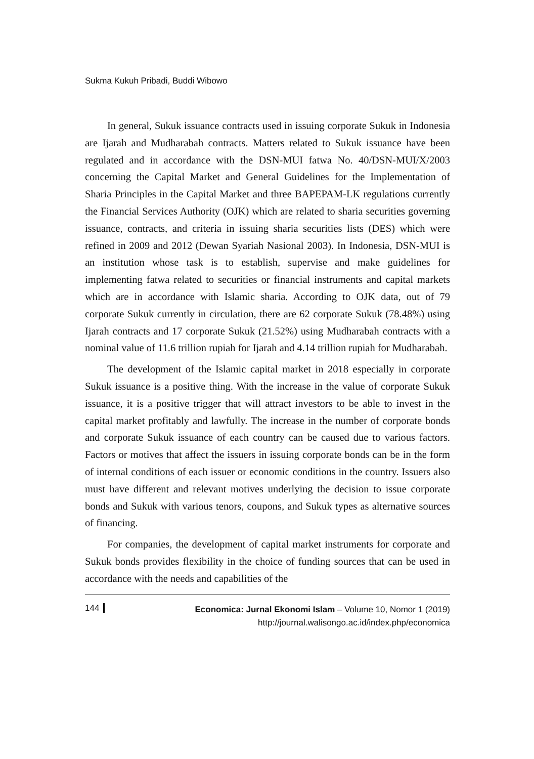Sukma Kukuh Pribadi, Buddi Wibowo
In general, Sukuk issuance contracts used in issuing corporate Sukuk in Indonesia are Ijarah and Mudharabah contracts. Matters related to Sukuk issuance have been regulated and in accordance with the DSN-MUI fatwa No. 40/DSN-MUI/X/2003 concerning the Capital Market and General Guidelines for the Implementation of Sharia Principles in the Capital Market and three BAPEPAM-LK regulations currently the Financial Services Authority (OJK) which are related to sharia securities governing issuance, contracts, and criteria in issuing sharia securities lists (DES) which were refined in 2009 and 2012 (Dewan Syariah Nasional 2003). In Indonesia, DSN-MUI is an institution whose task is to establish, supervise and make guidelines for implementing fatwa related to securities or financial instruments and capital markets which are in accordance with Islamic sharia. According to OJK data, out of 79 corporate Sukuk currently in circulation, there are 62 corporate Sukuk (78.48%) using Ijarah contracts and 17 corporate Sukuk (21.52%) using Mudharabah contracts with a nominal value of 11.6 trillion rupiah for Ijarah and 4.14 trillion rupiah for Mudharabah.
The development of the Islamic capital market in 2018 especially in corporate Sukuk issuance is a positive thing. With the increase in the value of corporate Sukuk issuance, it is a positive trigger that will attract investors to be able to invest in the capital market profitably and lawfully. The increase in the number of corporate bonds and corporate Sukuk issuance of each country can be caused due to various factors. Factors or motives that affect the issuers in issuing corporate bonds can be in the form of internal conditions of each issuer or economic conditions in the country. Issuers also must have different and relevant motives underlying the decision to issue corporate bonds and Sukuk with various tenors, coupons, and Sukuk types as alternative sources of financing.
For companies, the development of capital market instruments for corporate and Sukuk bonds provides flexibility in the choice of funding sources that can be used in accordance with the needs and capabilities of the
144
Economica: Jurnal Ekonomi Islam – Volume 10, Nomor 1 (2019)
http://journal.walisongo.ac.id/index.php/economica